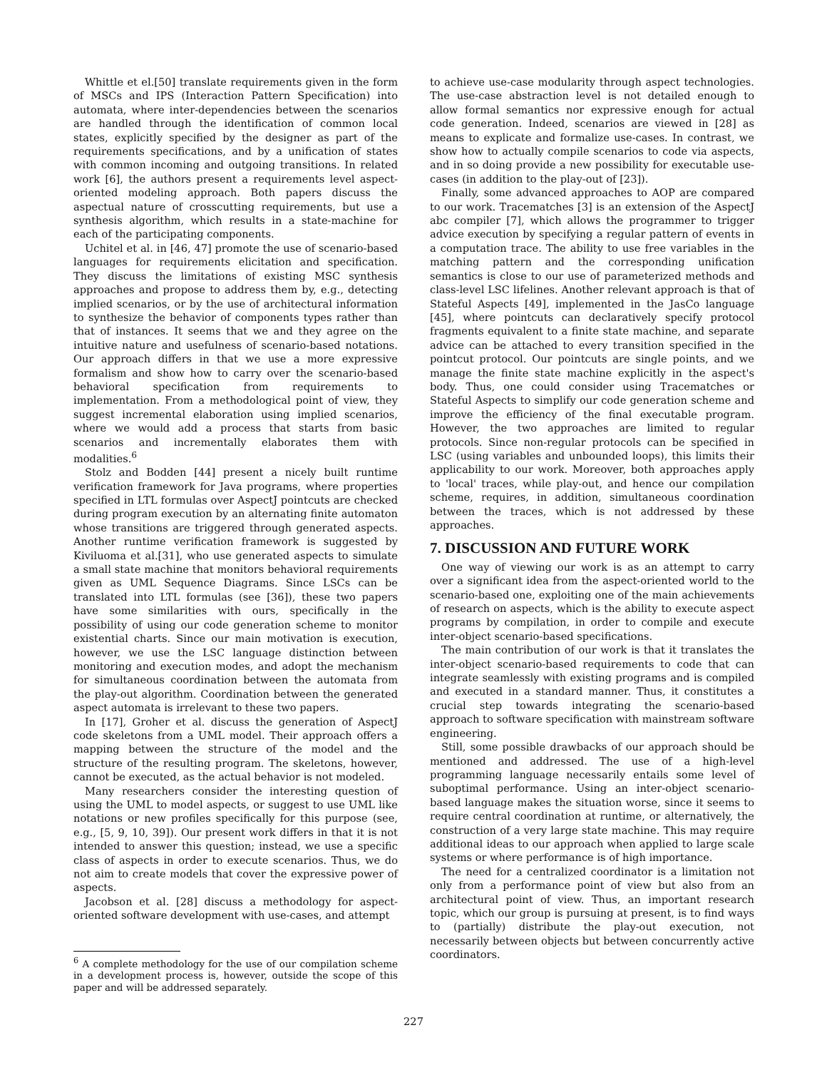Whittle et el.[50] translate requirements given in the form of MSCs and IPS (Interaction Pattern Specification) into automata, where inter-dependencies between the scenarios are handled through the identification of common local states, explicitly specified by the designer as part of the requirements specifications, and by a unification of states with common incoming and outgoing transitions. In related work [6], the authors present a requirements level aspect-oriented modeling approach. Both papers discuss the aspectual nature of crosscutting requirements, but use a synthesis algorithm, which results in a state-machine for each of the participating components.
Uchitel et al. in [46, 47] promote the use of scenario-based languages for requirements elicitation and specification. They discuss the limitations of existing MSC synthesis approaches and propose to address them by, e.g., detecting implied scenarios, or by the use of architectural information to synthesize the behavior of components types rather than that of instances. It seems that we and they agree on the intuitive nature and usefulness of scenario-based notations. Our approach differs in that we use a more expressive formalism and show how to carry over the scenario-based behavioral specification from requirements to implementation. From a methodological point of view, they suggest incremental elaboration using implied scenarios, where we would add a process that starts from basic scenarios and incrementally elaborates them with modalities.<sup>6</sup>
Stolz and Bodden [44] present a nicely built runtime verification framework for Java programs, where properties specified in LTL formulas over AspectJ pointcuts are checked during program execution by an alternating finite automaton whose transitions are triggered through generated aspects. Another runtime verification framework is suggested by Kiviluoma et al.[31], who use generated aspects to simulate a small state machine that monitors behavioral requirements given as UML Sequence Diagrams. Since LSCs can be translated into LTL formulas (see [36]), these two papers have some similarities with ours, specifically in the possibility of using our code generation scheme to monitor existential charts. Since our main motivation is execution, however, we use the LSC language distinction between monitoring and execution modes, and adopt the mechanism for simultaneous coordination between the automata from the play-out algorithm. Coordination between the generated aspect automata is irrelevant to these two papers.
In [17], Groher et al. discuss the generation of AspectJ code skeletons from a UML model. Their approach offers a mapping between the structure of the model and the structure of the resulting program. The skeletons, however, cannot be executed, as the actual behavior is not modeled.
Many researchers consider the interesting question of using the UML to model aspects, or suggest to use UML like notations or new profiles specifically for this purpose (see, e.g., [5, 9, 10, 39]). Our present work differs in that it is not intended to answer this question; instead, we use a specific class of aspects in order to execute scenarios. Thus, we do not aim to create models that cover the expressive power of aspects.
Jacobson et al. [28] discuss a methodology for aspect-oriented software development with use-cases, and attempt
<sup>6</sup> A complete methodology for the use of our compilation scheme in a development process is, however, outside the scope of this paper and will be addressed separately.
to achieve use-case modularity through aspect technologies. The use-case abstraction level is not detailed enough to allow formal semantics nor expressive enough for actual code generation. Indeed, scenarios are viewed in [28] as means to explicate and formalize use-cases. In contrast, we show how to actually compile scenarios to code via aspects, and in so doing provide a new possibility for executable use-cases (in addition to the play-out of [23]).
Finally, some advanced approaches to AOP are compared to our work. Tracematches [3] is an extension of the AspectJ abc compiler [7], which allows the programmer to trigger advice execution by specifying a regular pattern of events in a computation trace. The ability to use free variables in the matching pattern and the corresponding unification semantics is close to our use of parameterized methods and class-level LSC lifelines. Another relevant approach is that of Stateful Aspects [49], implemented in the JasCo language [45], where pointcuts can declaratively specify protocol fragments equivalent to a finite state machine, and separate advice can be attached to every transition specified in the pointcut protocol. Our pointcuts are single points, and we manage the finite state machine explicitly in the aspect's body. Thus, one could consider using Tracematches or Stateful Aspects to simplify our code generation scheme and improve the efficiency of the final executable program. However, the two approaches are limited to regular protocols. Since non-regular protocols can be specified in LSC (using variables and unbounded loops), this limits their applicability to our work. Moreover, both approaches apply to 'local' traces, while play-out, and hence our compilation scheme, requires, in addition, simultaneous coordination between the traces, which is not addressed by these approaches.
7. DISCUSSION AND FUTURE WORK
One way of viewing our work is as an attempt to carry over a significant idea from the aspect-oriented world to the scenario-based one, exploiting one of the main achievements of research on aspects, which is the ability to execute aspect programs by compilation, in order to compile and execute inter-object scenario-based specifications.
The main contribution of our work is that it translates the inter-object scenario-based requirements to code that can integrate seamlessly with existing programs and is compiled and executed in a standard manner. Thus, it constitutes a crucial step towards integrating the scenario-based approach to software specification with mainstream software engineering.
Still, some possible drawbacks of our approach should be mentioned and addressed. The use of a high-level programming language necessarily entails some level of suboptimal performance. Using an inter-object scenario-based language makes the situation worse, since it seems to require central coordination at runtime, or alternatively, the construction of a very large state machine. This may require additional ideas to our approach when applied to large scale systems or where performance is of high importance.
The need for a centralized coordinator is a limitation not only from a performance point of view but also from an architectural point of view. Thus, an important research topic, which our group is pursuing at present, is to find ways to (partially) distribute the play-out execution, not necessarily between objects but between concurrently active coordinators.
227